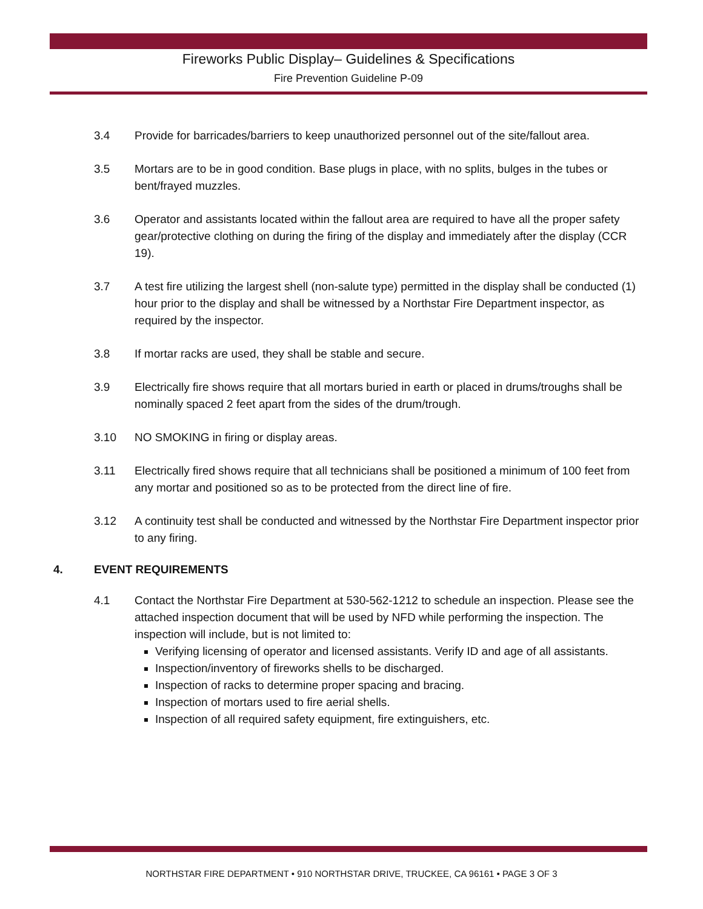Fireworks Public Display– Guidelines & Specifications
Fire Prevention Guideline P-09
3.4 Provide for barricades/barriers to keep unauthorized personnel out of the site/fallout area.
3.5 Mortars are to be in good condition. Base plugs in place, with no splits, bulges in the tubes or bent/frayed muzzles.
3.6 Operator and assistants located within the fallout area are required to have all the proper safety gear/protective clothing on during the firing of the display and immediately after the display (CCR 19).
3.7 A test fire utilizing the largest shell (non-salute type) permitted in the display shall be conducted (1) hour prior to the display and shall be witnessed by a Northstar Fire Department inspector, as required by the inspector.
3.8 If mortar racks are used, they shall be stable and secure.
3.9 Electrically fire shows require that all mortars buried in earth or placed in drums/troughs shall be nominally spaced 2 feet apart from the sides of the drum/trough.
3.10 NO SMOKING in firing or display areas.
3.11 Electrically fired shows require that all technicians shall be positioned a minimum of 100 feet from any mortar and positioned so as to be protected from the direct line of fire.
3.12 A continuity test shall be conducted and witnessed by the Northstar Fire Department inspector prior to any firing.
4. EVENT REQUIREMENTS
4.1 Contact the Northstar Fire Department at 530-562-1212 to schedule an inspection. Please see the attached inspection document that will be used by NFD while performing the inspection. The inspection will include, but is not limited to:
Verifying licensing of operator and licensed assistants. Verify ID and age of all assistants.
Inspection/inventory of fireworks shells to be discharged.
Inspection of racks to determine proper spacing and bracing.
Inspection of mortars used to fire aerial shells.
Inspection of all required safety equipment, fire extinguishers, etc.
NORTHSTAR FIRE DEPARTMENT • 910 NORTHSTAR DRIVE, TRUCKEE, CA 96161 • PAGE 3 OF 3